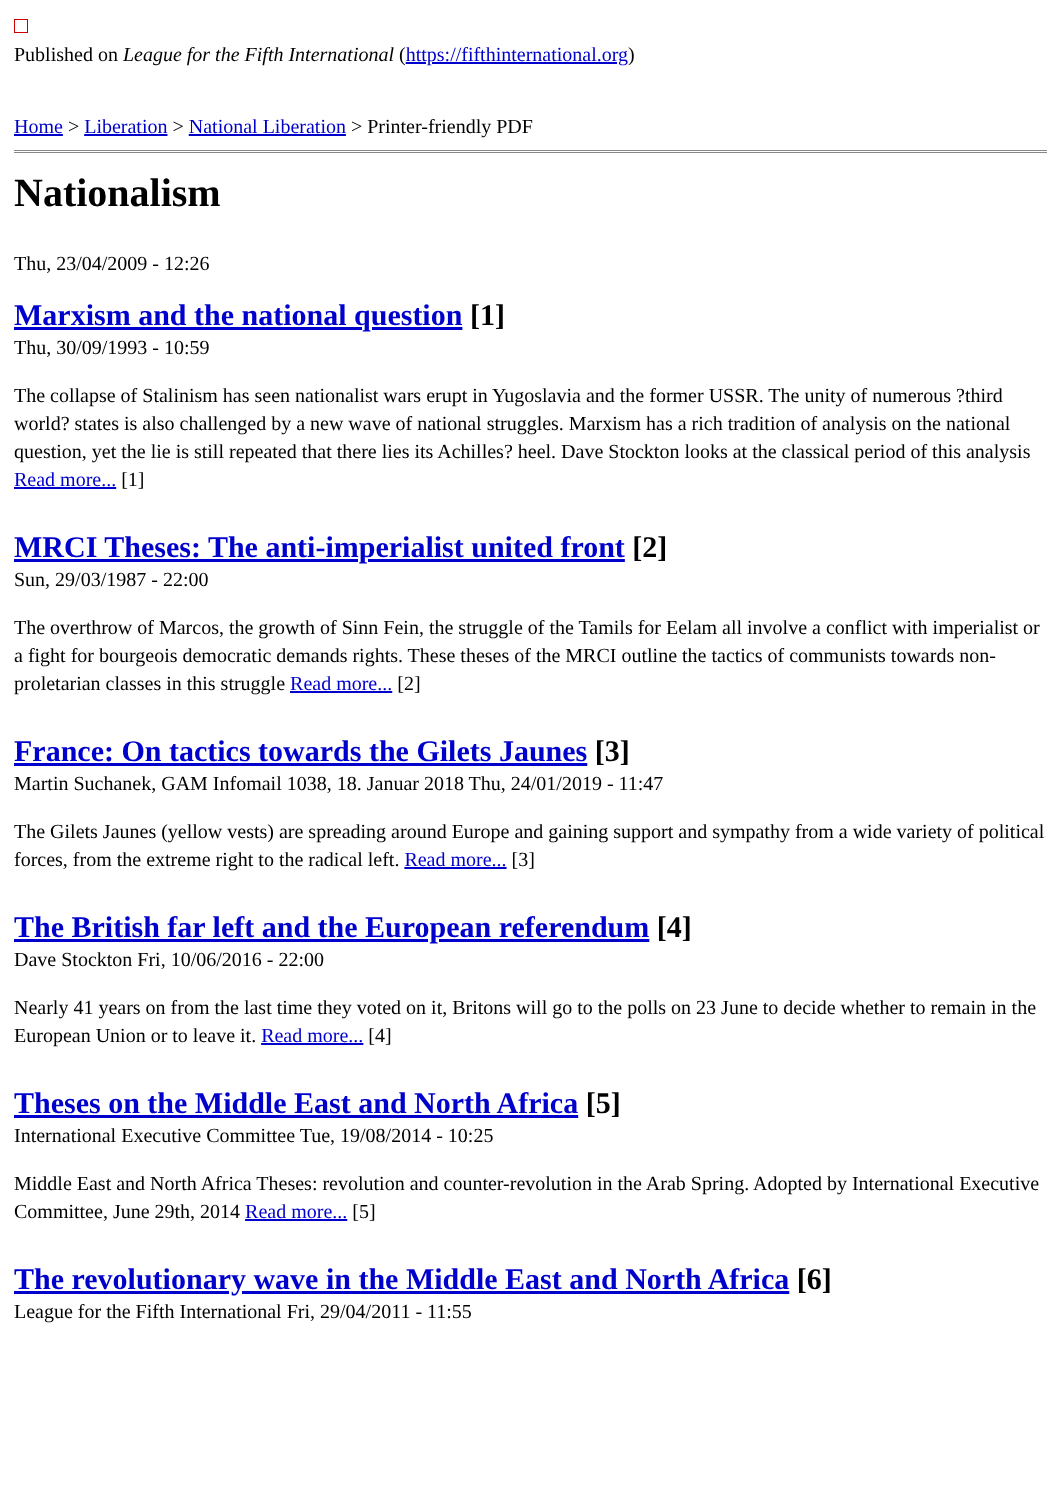Published on League for the Fifth International (https://fifthinternational.org)
Home > Liberation > National Liberation > Printer-friendly PDF
Nationalism
Thu, 23/04/2009 - 12:26
Marxism and the national question [1]
Thu, 30/09/1993 - 10:59
The collapse of Stalinism has seen nationalist wars erupt in Yugoslavia and the former USSR. The unity of numerous ?third world? states is also challenged by a new wave of national struggles. Marxism has a rich tradition of analysis on the national question, yet the lie is still repeated that there lies its Achilles? heel. Dave Stockton looks at the classical period of this analysis Read more... [1]
MRCI Theses: The anti-imperialist united front [2]
Sun, 29/03/1987 - 22:00
The overthrow of Marcos, the growth of Sinn Fein, the struggle of the Tamils for Eelam all involve a conflict with imperialist or a fight for bourgeois democratic demands rights. These theses of the MRCI outline the tactics of communists towards non-proletarian classes in this struggle Read more... [2]
France: On tactics towards the Gilets Jaunes [3]
Martin Suchanek, GAM Infomail 1038, 18. Januar 2018 Thu, 24/01/2019 - 11:47
The Gilets Jaunes (yellow vests) are spreading around Europe and gaining support and sympathy from a wide variety of political forces, from the extreme right to the radical left. Read more... [3]
The British far left and the European referendum [4]
Dave Stockton Fri, 10/06/2016 - 22:00
Nearly 41 years on from the last time they voted on it, Britons will go to the polls on 23 June to decide whether to remain in the European Union or to leave it. Read more... [4]
Theses on the Middle East and North Africa [5]
International Executive Committee Tue, 19/08/2014 - 10:25
Middle East and North Africa Theses: revolution and counter-revolution in the Arab Spring. Adopted by International Executive Committee, June 29th, 2014 Read more... [5]
The revolutionary wave in the Middle East and North Africa [6]
League for the Fifth International Fri, 29/04/2011 - 11:55